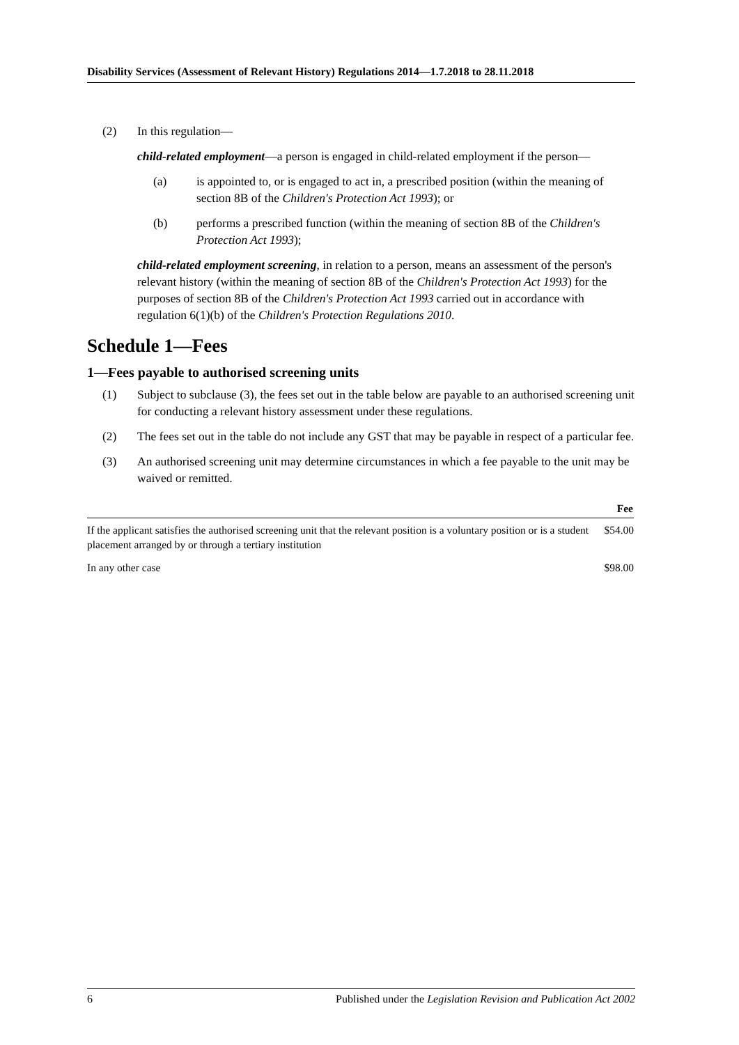Disability Services (Assessment of Relevant History) Regulations 2014—1.7.2018 to 28.11.2018
(2) In this regulation—
child-related employment—a person is engaged in child-related employment if the person—
(a) is appointed to, or is engaged to act in, a prescribed position (within the meaning of section 8B of the Children's Protection Act 1993); or
(b) performs a prescribed function (within the meaning of section 8B of the Children's Protection Act 1993);
child-related employment screening, in relation to a person, means an assessment of the person's relevant history (within the meaning of section 8B of the Children's Protection Act 1993) for the purposes of section 8B of the Children's Protection Act 1993 carried out in accordance with regulation 6(1)(b) of the Children's Protection Regulations 2010.
Schedule 1—Fees
1—Fees payable to authorised screening units
(1) Subject to subclause (3), the fees set out in the table below are payable to an authorised screening unit for conducting a relevant history assessment under these regulations.
(2) The fees set out in the table do not include any GST that may be payable in respect of a particular fee.
(3) An authorised screening unit may determine circumstances in which a fee payable to the unit may be waived or remitted.
| | Fee |
| --- | --- |
| If the applicant satisfies the authorised screening unit that the relevant position is a voluntary position or is a student placement arranged by or through a tertiary institution | $54.00 |
| In any other case | $98.00 |
6 Published under the Legislation Revision and Publication Act 2002